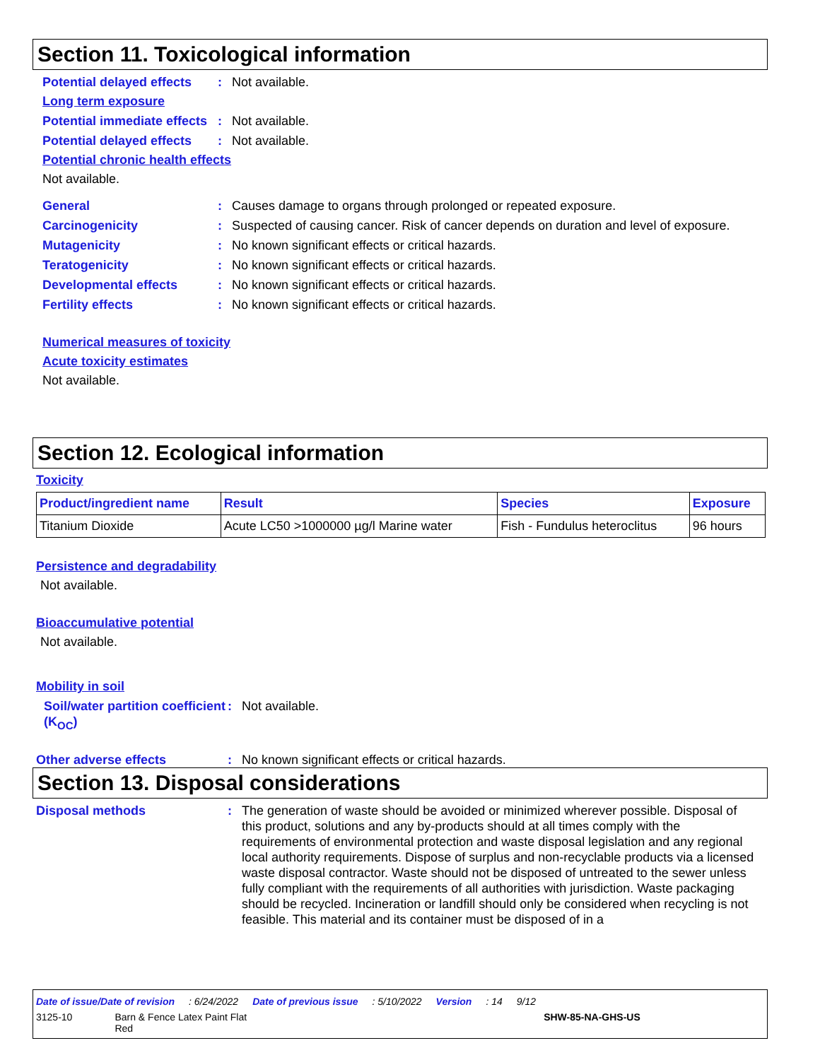Section 11. Toxicological information
Potential delayed effects
: Not available.
Long term exposure
Potential immediate effects
: Not available.
Potential delayed effects
: Not available.
Potential chronic health effects
Not available.
General : Causes damage to organs through prolonged or repeated exposure.
Carcinogenicity : Suspected of causing cancer. Risk of cancer depends on duration and level of exposure.
Mutagenicity : No known significant effects or critical hazards.
Teratogenicity : No known significant effects or critical hazards.
Developmental effects : No known significant effects or critical hazards.
Fertility effects : No known significant effects or critical hazards.
Numerical measures of toxicity
Acute toxicity estimates
Not available.
Section 12. Ecological information
Toxicity
| Product/ingredient name | Result | Species | Exposure |
| --- | --- | --- | --- |
| Titanium Dioxide | Acute LC50 >1000000 µg/l Marine water | Fish - Fundulus heteroclitus | 96 hours |
Persistence and degradability
Not available.
Bioaccumulative potential
Not available.
Mobility in soil
Soil/water partition coefficient (K<sub>OC</sub>)
: Not available.
Other adverse effects : No known significant effects or critical hazards.
Section 13. Disposal considerations
Disposal methods : The generation of waste should be avoided or minimized wherever possible. Disposal of this product, solutions and any by-products should at all times comply with the requirements of environmental protection and waste disposal legislation and any regional local authority requirements. Dispose of surplus and non-recyclable products via a licensed waste disposal contractor. Waste should not be disposed of untreated to the sewer unless fully compliant with the requirements of all authorities with jurisdiction. Waste packaging should be recycled. Incineration or landfill should only be considered when recycling is not feasible. This material and its container must be disposed of in a
Date of issue/Date of revision: 6/24/2022 Date of previous issue: 5/10/2022 Version: 14 9/12
3125-10 Barn & Fence Latex Paint Flat
Red SHW-85-NA-GHS-US